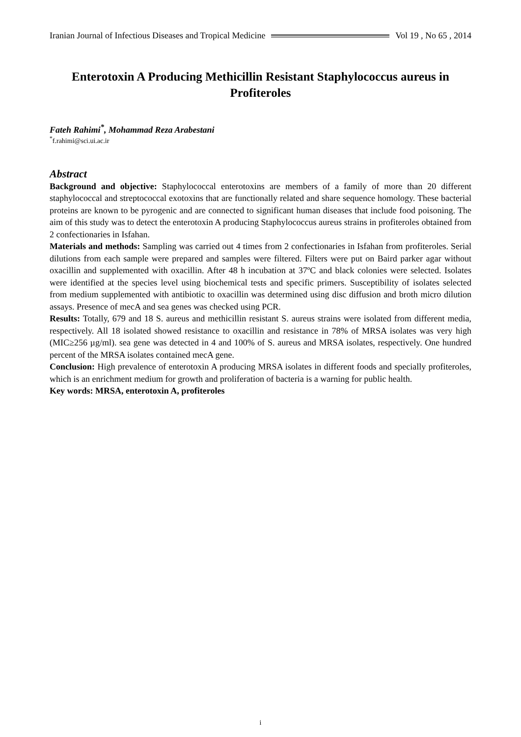Iranian Journal of Infectious Diseases and Tropical Medicine Vol 19 , No 65 , 2014
Enterotoxin A Producing Methicillin Resistant Staphylococcus aureus in Profiteroles
Fateh Rahimi<sup>*</sup>, Mohammad Reza Arabestani
<sup>*</sup> f.rahimi@sci.ui.ac.ir
Abstract
Background and objective: Staphylococcal enterotoxins are members of a family of more than 20 different staphylococcal and streptococcal exotoxins that are functionally related and share sequence homology. These bacterial proteins are known to be pyrogenic and are connected to significant human diseases that include food poisoning. The aim of this study was to detect the enterotoxin A producing Staphylococcus aureus strains in profiteroles obtained from 2 confectionaries in Isfahan.
Materials and methods: Sampling was carried out 4 times from 2 confectionaries in Isfahan from profiteroles. Serial dilutions from each sample were prepared and samples were filtered. Filters were put on Baird parker agar without oxacillin and supplemented with oxacillin. After 48 h incubation at 37ºC and black colonies were selected. Isolates were identified at the species level using biochemical tests and specific primers. Susceptibility of isolates selected from medium supplemented with antibiotic to oxacillin was determined using disc diffusion and broth micro dilution assays. Presence of mecA and sea genes was checked using PCR.
Results: Totally, 679 and 18 S. aureus and methicillin resistant S. aureus strains were isolated from different media, respectively. All 18 isolated showed resistance to oxacillin and resistance in 78% of MRSA isolates was very high (MIC≥256 µg/ml). sea gene was detected in 4 and 100% of S. aureus and MRSA isolates, respectively. One hundred percent of the MRSA isolates contained mecA gene.
Conclusion: High prevalence of enterotoxin A producing MRSA isolates in different foods and specially profiteroles, which is an enrichment medium for growth and proliferation of bacteria is a warning for public health.
Key words: MRSA, enterotoxin A, profiteroles
i